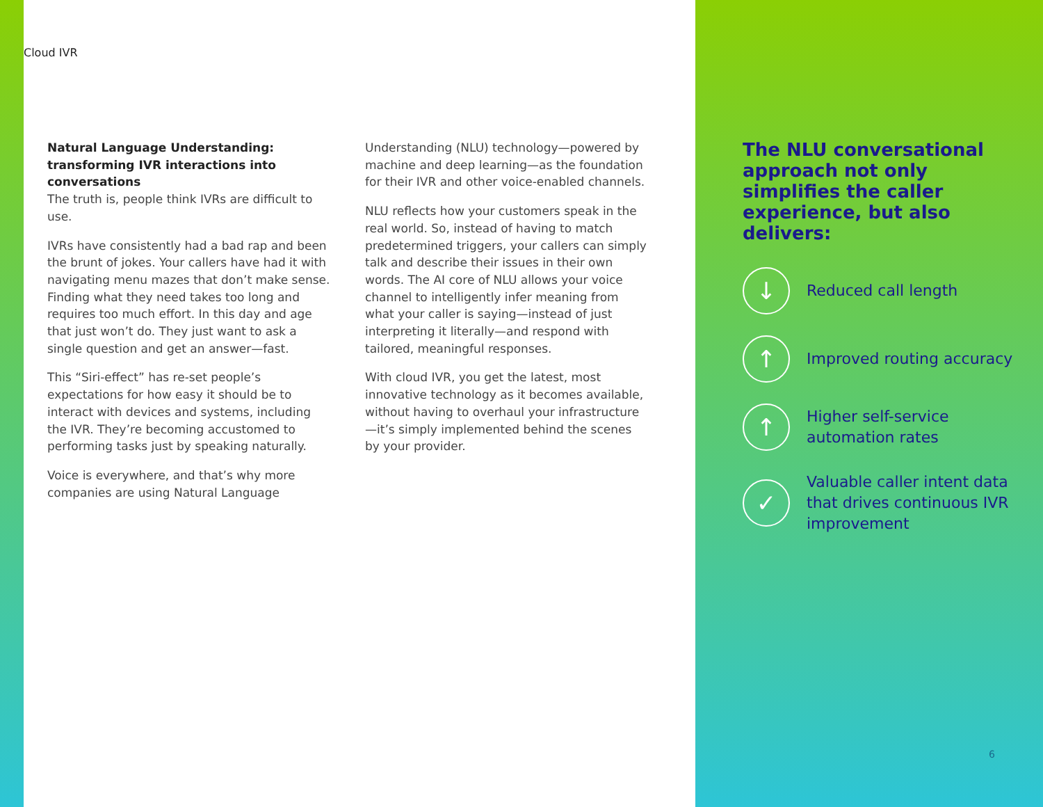Cloud IVR
Natural Language Understanding: transforming IVR interactions into conversations
The truth is, people think IVRs are difficult to use.
IVRs have consistently had a bad rap and been the brunt of jokes. Your callers have had it with navigating menu mazes that don’t make sense. Finding what they need takes too long and requires too much effort. In this day and age that just won’t do. They just want to ask a single question and get an answer—fast.
This “Siri-effect” has re-set people’s expectations for how easy it should be to interact with devices and systems, including the IVR. They’re becoming accustomed to performing tasks just by speaking naturally.
Voice is everywhere, and that’s why more companies are using Natural Language
Understanding (NLU) technology—powered by machine and deep learning—as the foundation for their IVR and other voice-enabled channels.
NLU reflects how your customers speak in the real world. So, instead of having to match predetermined triggers, your callers can simply talk and describe their issues in their own words. The AI core of NLU allows your voice channel to intelligently infer meaning from what your caller is saying—instead of just interpreting it literally—and respond with tailored, meaningful responses.
With cloud IVR, you get the latest, most innovative technology as it becomes available, without having to overhaul your infrastructure—it’s simply implemented behind the scenes by your provider.
The NLU conversational approach not only simplifies the caller experience, but also delivers:
↓
Reduced call length
↑
Improved routing accuracy
↑
Higher self-service automation rates
✓
Valuable caller intent data that drives continuous IVR improvement
6